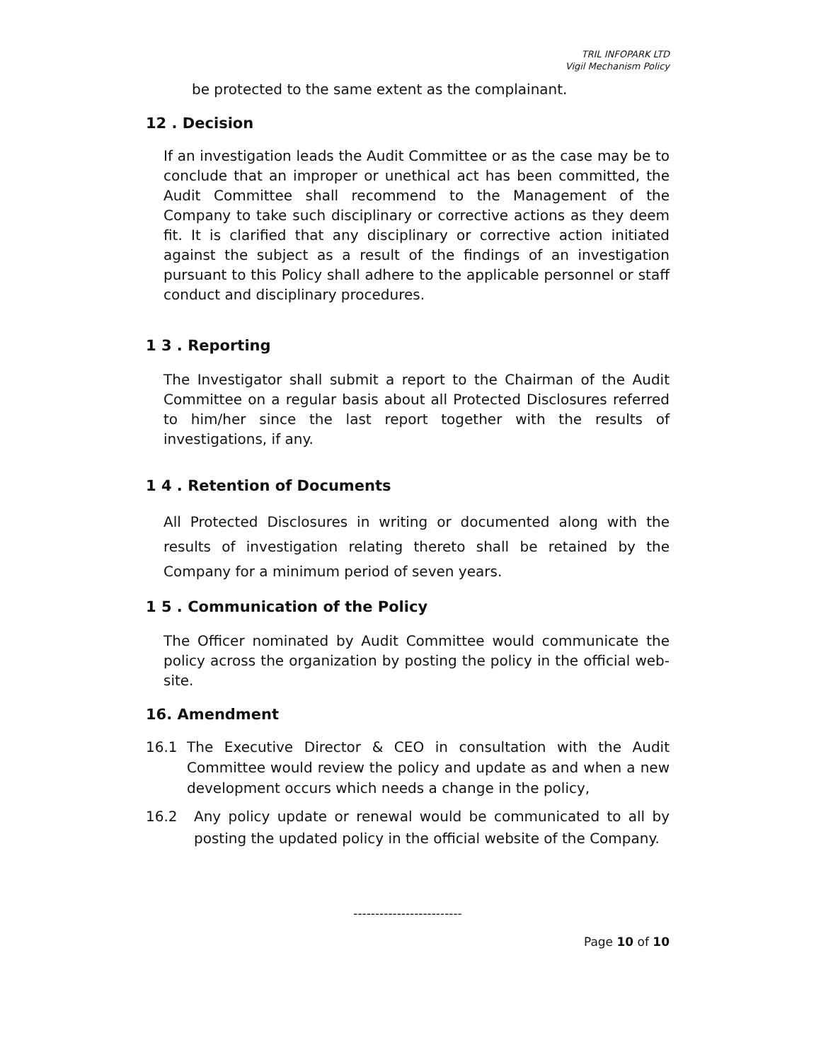TRIL INFOPARK LTD
Vigil Mechanism Policy
be protected to the same extent as the complainant.
12 . Decision
If an investigation leads the Audit Committee or as the case may be to conclude that an improper or unethical act has been committed, the Audit Committee shall recommend to the Management of the Company to take such disciplinary or corrective actions as they deem fit. It is clarified that any disciplinary or corrective action initiated against the subject as a result of the findings of an investigation pursuant to this Policy shall adhere to the applicable personnel or staff conduct and disciplinary procedures.
1 3 . Reporting
The Investigator shall submit a report to the Chairman of the Audit Committee on a regular basis about all Protected Disclosures referred to him/her since the last report together with the results of investigations, if any.
1 4 . Retention of Documents
All Protected Disclosures in writing or documented along with the results of investigation relating thereto shall be retained by the Company for a minimum period of seven years.
1 5 . Communication of the Policy
The Officer nominated by Audit Committee would communicate the policy across the organization by posting the policy in the official web-site.
16. Amendment
16.1 The Executive Director & CEO in consultation with the Audit Committee would review the policy and update as and when a new development occurs which needs a change in the policy,
16.2 Any policy update or renewal would be communicated to all by posting the updated policy in the official website of the Company.
-------------------------
Page 10 of 10